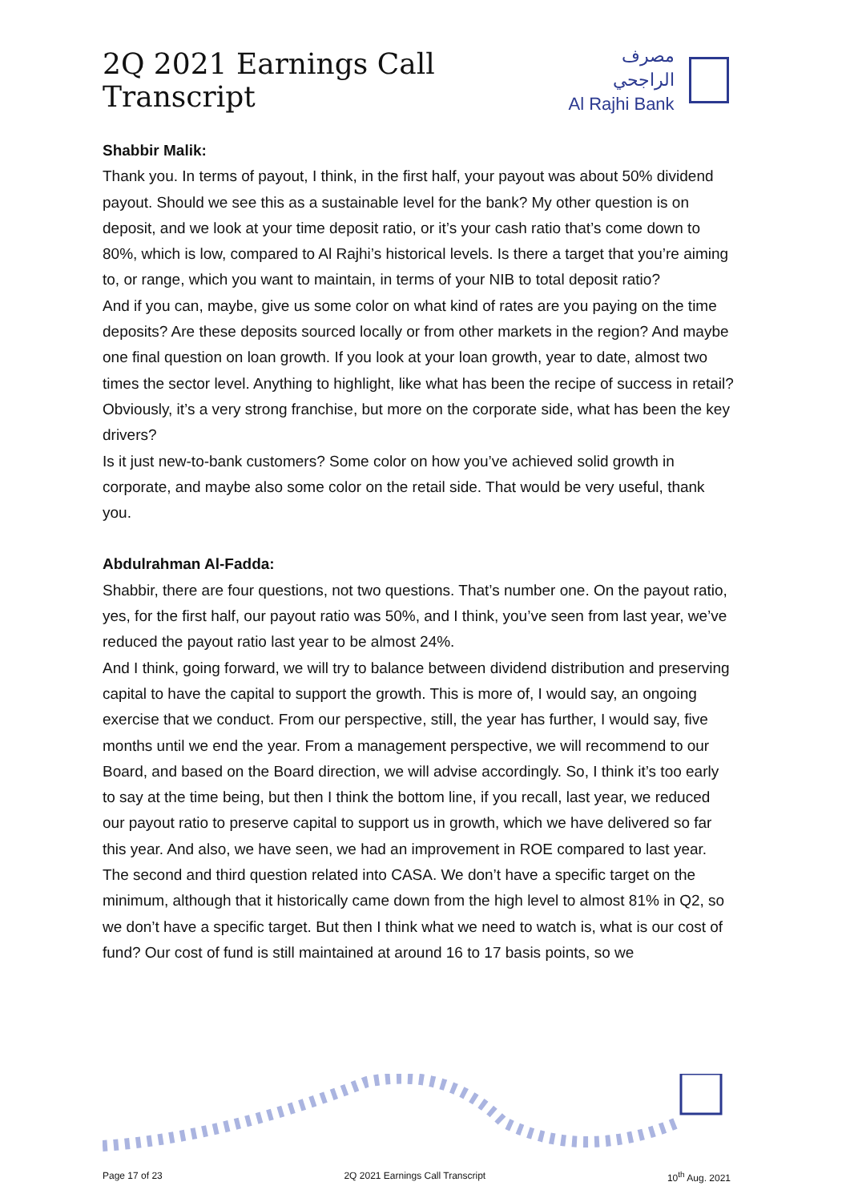2Q 2021 Earnings Call Transcript
مصرف الراجحي
Al Rajhi Bank
Shabbir Malik:
Thank you. In terms of payout, I think, in the first half, your payout was about 50% dividend payout. Should we see this as a sustainable level for the bank? My other question is on deposit, and we look at your time deposit ratio, or it’s your cash ratio that’s come down to 80%, which is low, compared to Al Rajhi’s historical levels. Is there a target that you’re aiming to, or range, which you want to maintain, in terms of your NIB to total deposit ratio?
And if you can, maybe, give us some color on what kind of rates are you paying on the time deposits? Are these deposits sourced locally or from other markets in the region? And maybe one final question on loan growth. If you look at your loan growth, year to date, almost two times the sector level. Anything to highlight, like what has been the recipe of success in retail? Obviously, it’s a very strong franchise, but more on the corporate side, what has been the key drivers?
Is it just new-to-bank customers? Some color on how you’ve achieved solid growth in corporate, and maybe also some color on the retail side. That would be very useful, thank you.
Abdulrahman Al-Fadda:
Shabbir, there are four questions, not two questions. That’s number one. On the payout ratio, yes, for the first half, our payout ratio was 50%, and I think, you’ve seen from last year, we’ve reduced the payout ratio last year to be almost 24%.
And I think, going forward, we will try to balance between dividend distribution and preserving capital to have the capital to support the growth. This is more of, I would say, an ongoing exercise that we conduct. From our perspective, still, the year has further, I would say, five months until we end the year. From a management perspective, we will recommend to our Board, and based on the Board direction, we will advise accordingly. So, I think it’s too early to say at the time being, but then I think the bottom line, if you recall, last year, we reduced our payout ratio to preserve capital to support us in growth, which we have delivered so far this year. And also, we have seen, we had an improvement in ROE compared to last year.
The second and third question related into CASA. We don’t have a specific target on the minimum, although that it historically came down from the high level to almost 81% in Q2, so we don’t have a specific target. But then I think what we need to watch is, what is our cost of fund? Our cost of fund is still maintained at around 16 to 17 basis points, so we
Page 17 of 23 2Q 2021 Earnings Call Transcript 10<sup>th</sup> Aug. 2021